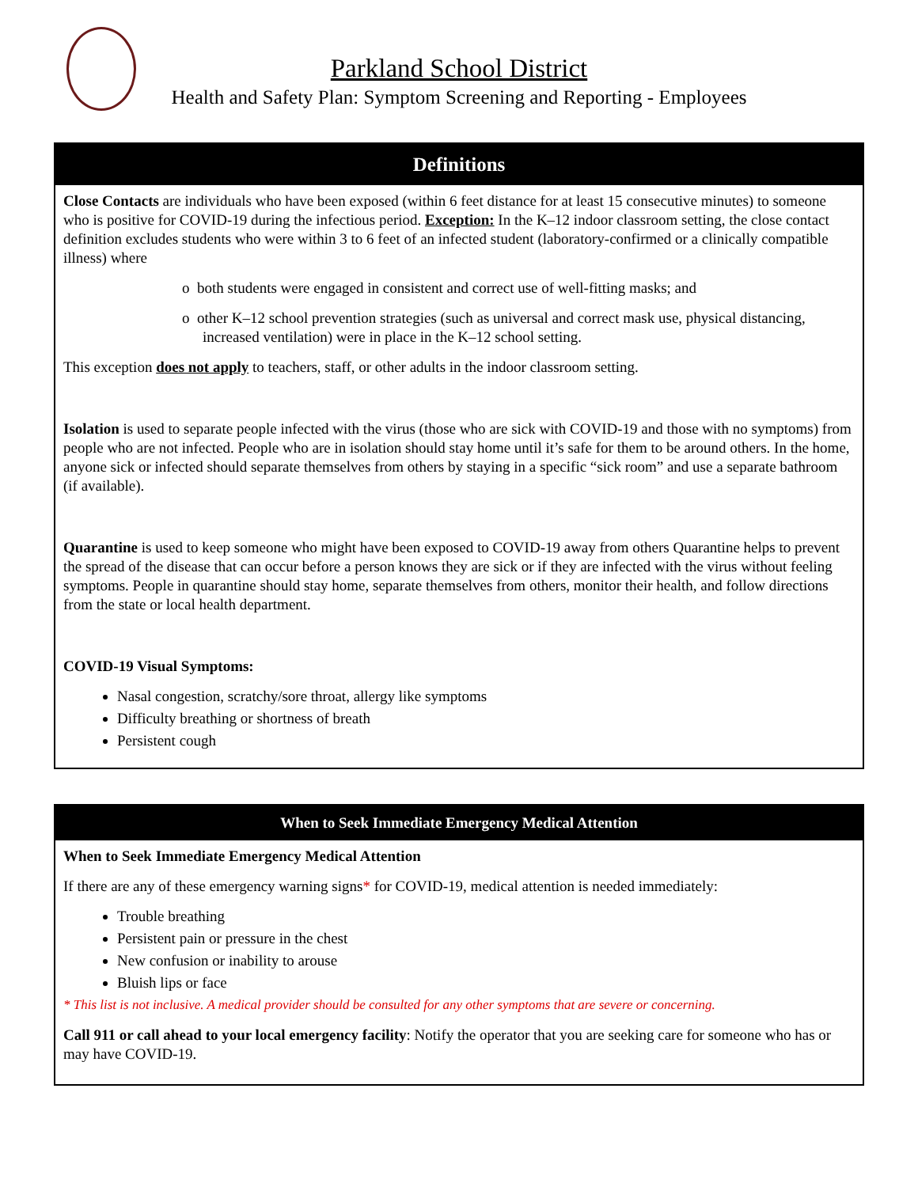Parkland School District
Health and Safety Plan: Symptom Screening and Reporting - Employees
Definitions
Close Contacts are individuals who have been exposed (within 6 feet distance for at least 15 consecutive minutes) to someone who is positive for COVID-19 during the infectious period. Exception: In the K–12 indoor classroom setting, the close contact definition excludes students who were within 3 to 6 feet of an infected student (laboratory-confirmed or a clinically compatible illness) where
o both students were engaged in consistent and correct use of well-fitting masks; and
o other K–12 school prevention strategies (such as universal and correct mask use, physical distancing, increased ventilation) were in place in the K–12 school setting.
This exception does not apply to teachers, staff, or other adults in the indoor classroom setting.
Isolation is used to separate people infected with the virus (those who are sick with COVID-19 and those with no symptoms) from people who are not infected. People who are in isolation should stay home until it’s safe for them to be around others. In the home, anyone sick or infected should separate themselves from others by staying in a specific “sick room” and use a separate bathroom (if available).
Quarantine is used to keep someone who might have been exposed to COVID-19 away from others Quarantine helps to prevent the spread of the disease that can occur before a person knows they are sick or if they are infected with the virus without feeling symptoms. People in quarantine should stay home, separate themselves from others, monitor their health, and follow directions from the state or local health department.
COVID-19 Visual Symptoms:
Nasal congestion, scratchy/sore throat, allergy like symptoms
Difficulty breathing or shortness of breath
Persistent cough
When to Seek Immediate Emergency Medical Attention
When to Seek Immediate Emergency Medical Attention
If there are any of these emergency warning signs* for COVID-19, medical attention is needed immediately:
Trouble breathing
Persistent pain or pressure in the chest
New confusion or inability to arouse
Bluish lips or face
* This list is not inclusive. A medical provider should be consulted for any other symptoms that are severe or concerning.
Call 911 or call ahead to your local emergency facility: Notify the operator that you are seeking care for someone who has or may have COVID-19.